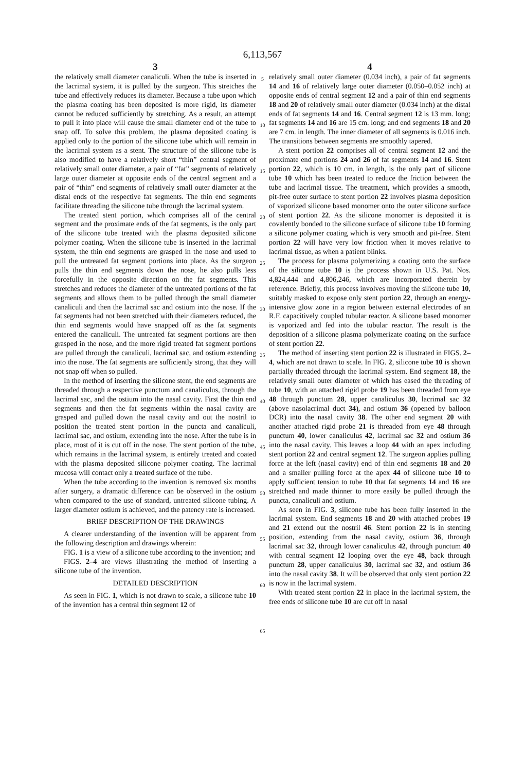6,113,567
3
the relatively small diameter canaliculi. When the tube is inserted in the lacrimal system, it is pulled by the surgeon. This stretches the tube and effectively reduces its diameter. Because a tube upon which the plasma coating has been deposited is more rigid, its diameter cannot be reduced sufficiently by stretching. As a result, an attempt to pull it into place will cause the small diameter end of the tube to snap off. To solve this problem, the plasma deposited coating is applied only to the portion of the silicone tube which will remain in the lacrimal system as a stent. The structure of the silicone tube is also modified to have a relatively short “thin” central segment of relatively small outer diameter, a pair of “fat” segments of relatively large outer diameter at opposite ends of the central segment and a pair of “thin” end segments of relatively small outer diameter at the distal ends of the respective fat segments. The thin end segments facilitate threading the silicone tube through the lacrimal system.
The treated stent portion, which comprises all of the central segment and the proximate ends of the fat segments, is the only part of the silicone tube treated with the plasma deposited silicone polymer coating. When the silicone tube is inserted in the lacrimal system, the thin end segments are grasped in the nose and used to pull the untreated fat segment portions into place. As the surgeon pulls the thin end segments down the nose, he also pulls less forcefully in the opposite direction on the fat segments. This stretches and reduces the diameter of the untreated portions of the fat segments and allows them to be pulled through the small diameter canaliculi and then the lacrimal sac and ostium into the nose. If the fat segments had not been stretched with their diameters reduced, the thin end segments would have snapped off as the fat segments entered the canaliculi. The untreated fat segment portions are then grasped in the nose, and the more rigid treated fat segment portions are pulled through the canaliculi, lacrimal sac, and ostium extending into the nose. The fat segments are sufficiently strong, that they will not snap off when so pulled.
In the method of inserting the silicone stent, the end segments are threaded through a respective punctum and canaliculus, through the lacrimal sac, and the ostium into the nasal cavity. First the thin end segments and then the fat segments within the nasal cavity are grasped and pulled down the nasal cavity and out the nostril to position the treated stent portion in the puncta and canaliculi, lacrimal sac, and ostium, extending into the nose. After the tube is in place, most of it is cut off in the nose. The stent portion of the tube, which remains in the lacrimal system, is entirely treated and coated with the plasma deposited silicone polymer coating. The lacrimal mucosa will contact only a treated surface of the tube.
When the tube according to the invention is removed six months after surgery, a dramatic difference can be observed in the ostium when compared to the use of standard, untreated silicone tubing. A larger diameter ostium is achieved, and the patency rate is increased.
BRIEF DESCRIPTION OF THE DRAWINGS
A clearer understanding of the invention will be apparent from the following description and drawings wherein:
FIG. 1 is a view of a silicone tube according to the invention; and
FIGS. 2–4 are views illustrating the method of inserting a silicone tube of the invention.
DETAILED DESCRIPTION
As seen in FIG. 1, which is not drawn to scale, a silicone tube 10 of the invention has a central thin segment 12 of
5
10
15
20
25
30
35
40
45
50
55
60
65
4
relatively small outer diameter (0.034 inch), a pair of fat segments 14 and 16 of relatively large outer diameter (0.050–0.052 inch) at opposite ends of central segment 12 and a pair of thin end segments 18 and 20 of relatively small outer diameter (0.034 inch) at the distal ends of fat segments 14 and 16. Central segment 12 is 13 mm. long; fat segments 14 and 16 are 15 cm. long; and end segments 18 and 20 are 7 cm. in length. The inner diameter of all segments is 0.016 inch. The transitions between segments are smoothly tapered.
A stent portion 22 comprises all of central segment 12 and the proximate end portions 24 and 26 of fat segments 14 and 16. Stent portion 22, which is 10 cm. in length, is the only part of silicone tube 10 which has been treated to reduce the friction between the tube and lacrimal tissue. The treatment, which provides a smooth, pit-free outer surface to stent portion 22 involves plasma deposition of vaporized silicone based monomer onto the outer silicone surface of stent portion 22. As the silicone monomer is deposited it is covalently bonded to the silicone surface of silicone tube 10 forming a silicone polymer coating which is very smooth and pit-free. Stent portion 22 will have very low friction when it moves relative to lacrimal tissue, as when a patient blinks.
The process for plasma polymerizing a coating onto the surface of the silicone tube 10 is the process shown in U.S. Pat. Nos. 4,824,444 and 4,806,246, which are incorporated therein by reference. Briefly, this process involves moving the silicone tube 10, suitably masked to expose only stent portion 22, through an energy-intensive glow zone in a region between external electrodes of an R.F. capacitively coupled tubular reactor. A silicone based monomer is vaporized and fed into the tubular reactor. The result is the deposition of a silicone plasma polymerizate coating on the surface of stent portion 22.
The method of inserting stent portion 22 is illustrated in FIGS. 2–4, which are not drawn to scale. In FIG. 2, silicone tube 10 is shown partially threaded through the lacrimal system. End segment 18, the relatively small outer diameter of which has eased the threading of tube 10, with an attached rigid probe 19 has been threaded from eye 48 through punctum 28, upper canaliculus 30, lacrimal sac 32 (above nasolacrimal duct 34), and ostium 36 (opened by balloon DCR) into the nasal cavity 38. The other end segment 20 with another attached rigid probe 21 is threaded from eye 48 through punctum 40, lower canaliculus 42, lacrimal sac 32 and ostium 36 into the nasal cavity. This leaves a loop 44 with an apex including stent portion 22 and central segment 12. The surgeon applies pulling force at the left (nasal cavity) end of thin end segments 18 and 20 and a smaller pulling force at the apex 44 of silicone tube 10 to apply sufficient tension to tube 10 that fat segments 14 and 16 are stretched and made thinner to more easily be pulled through the puncta, canaliculi and ostium.
As seen in FIG. 3, silicone tube has been fully inserted in the lacrimal system. End segments 18 and 20 with attached probes 19 and 21 extend out the nostril 46. Stent portion 22 is in stenting position, extending from the nasal cavity, ostium 36, through lacrimal sac 32, through lower canaliculus 42, through punctum 40 with central segment 12 looping over the eye 48, back through punctum 28, upper canaliculus 30, lacrimal sac 32, and ostium 36 into the nasal cavity 38. It will be observed that only stent portion 22 is now in the lacrimal system.
With treated stent portion 22 in place in the lacrimal system, the free ends of silicone tube 10 are cut off in nasal